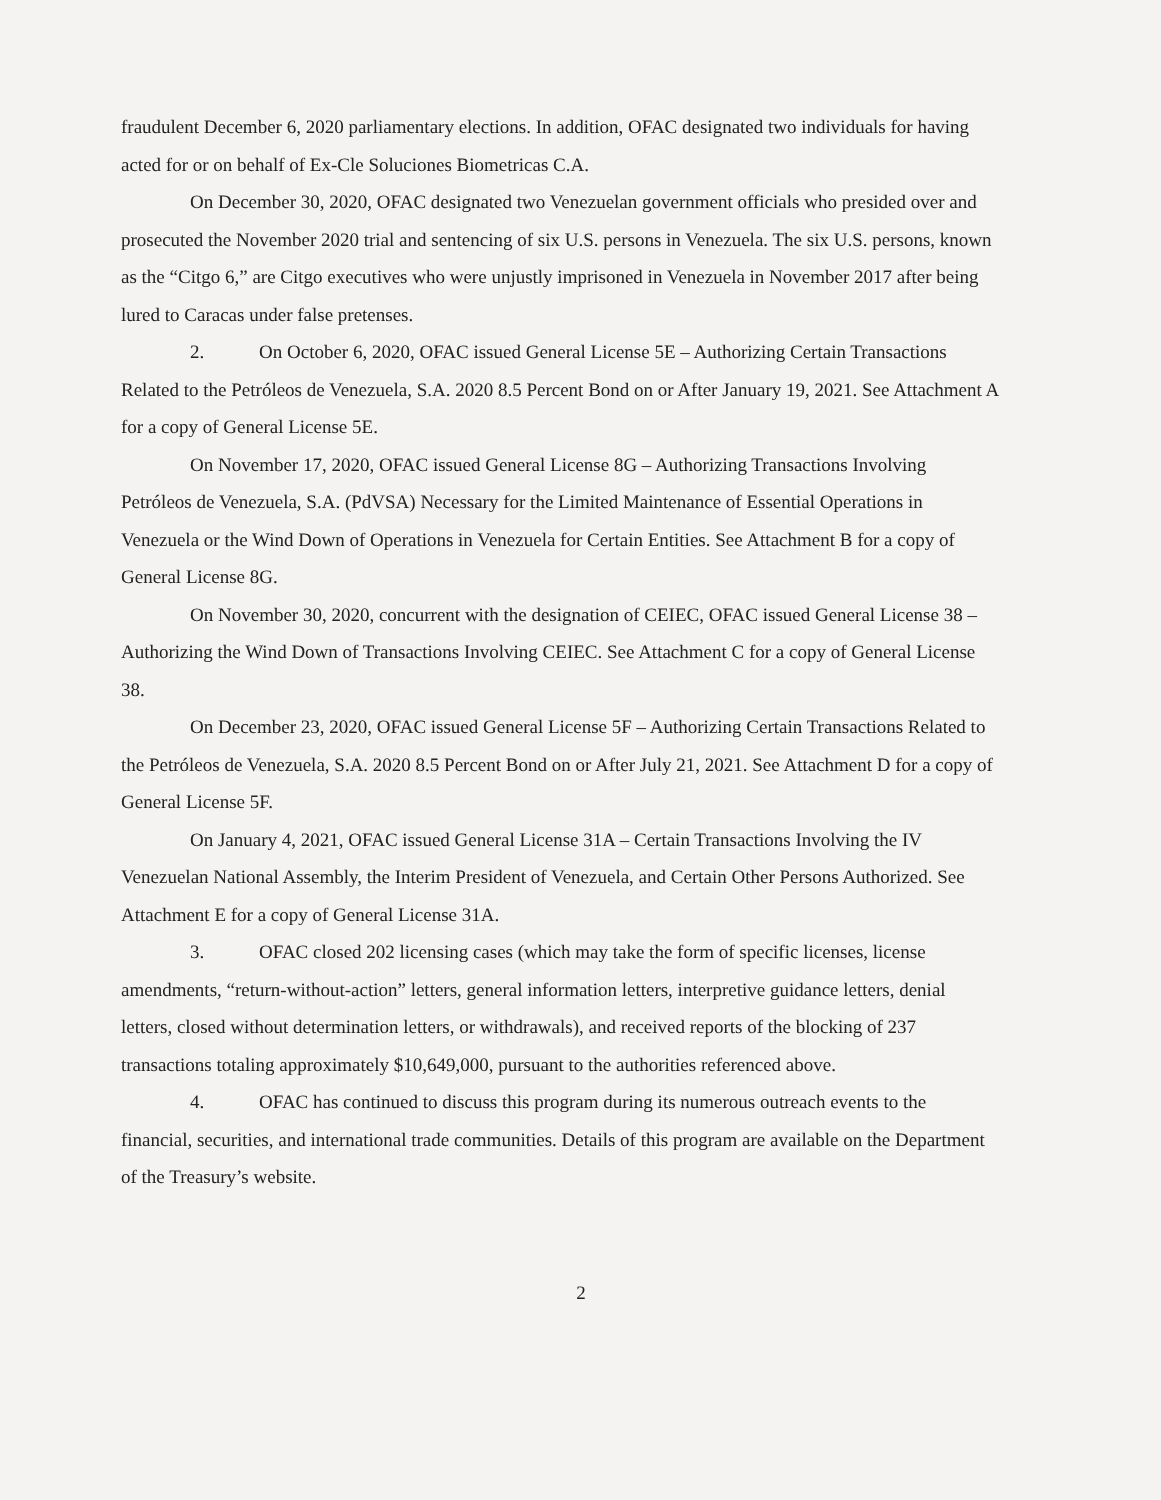fraudulent December 6, 2020 parliamentary elections. In addition, OFAC designated two individuals for having acted for or on behalf of Ex-Cle Soluciones Biometricas C.A.
On December 30, 2020, OFAC designated two Venezuelan government officials who presided over and prosecuted the November 2020 trial and sentencing of six U.S. persons in Venezuela. The six U.S. persons, known as the “Citgo 6,” are Citgo executives who were unjustly imprisoned in Venezuela in November 2017 after being lured to Caracas under false pretenses.
2. On October 6, 2020, OFAC issued General License 5E – Authorizing Certain Transactions Related to the Petróleos de Venezuela, S.A. 2020 8.5 Percent Bond on or After January 19, 2021. See Attachment A for a copy of General License 5E.
On November 17, 2020, OFAC issued General License 8G – Authorizing Transactions Involving Petróleos de Venezuela, S.A. (PdVSA) Necessary for the Limited Maintenance of Essential Operations in Venezuela or the Wind Down of Operations in Venezuela for Certain Entities. See Attachment B for a copy of General License 8G.
On November 30, 2020, concurrent with the designation of CEIEC, OFAC issued General License 38 – Authorizing the Wind Down of Transactions Involving CEIEC. See Attachment C for a copy of General License 38.
On December 23, 2020, OFAC issued General License 5F – Authorizing Certain Transactions Related to the Petróleos de Venezuela, S.A. 2020 8.5 Percent Bond on or After July 21, 2021. See Attachment D for a copy of General License 5F.
On January 4, 2021, OFAC issued General License 31A – Certain Transactions Involving the IV Venezuelan National Assembly, the Interim President of Venezuela, and Certain Other Persons Authorized. See Attachment E for a copy of General License 31A.
3. OFAC closed 202 licensing cases (which may take the form of specific licenses, license amendments, “return-without-action” letters, general information letters, interpretive guidance letters, denial letters, closed without determination letters, or withdrawals), and received reports of the blocking of 237 transactions totaling approximately $10,649,000, pursuant to the authorities referenced above.
4. OFAC has continued to discuss this program during its numerous outreach events to the financial, securities, and international trade communities. Details of this program are available on the Department of the Treasury’s website.
2